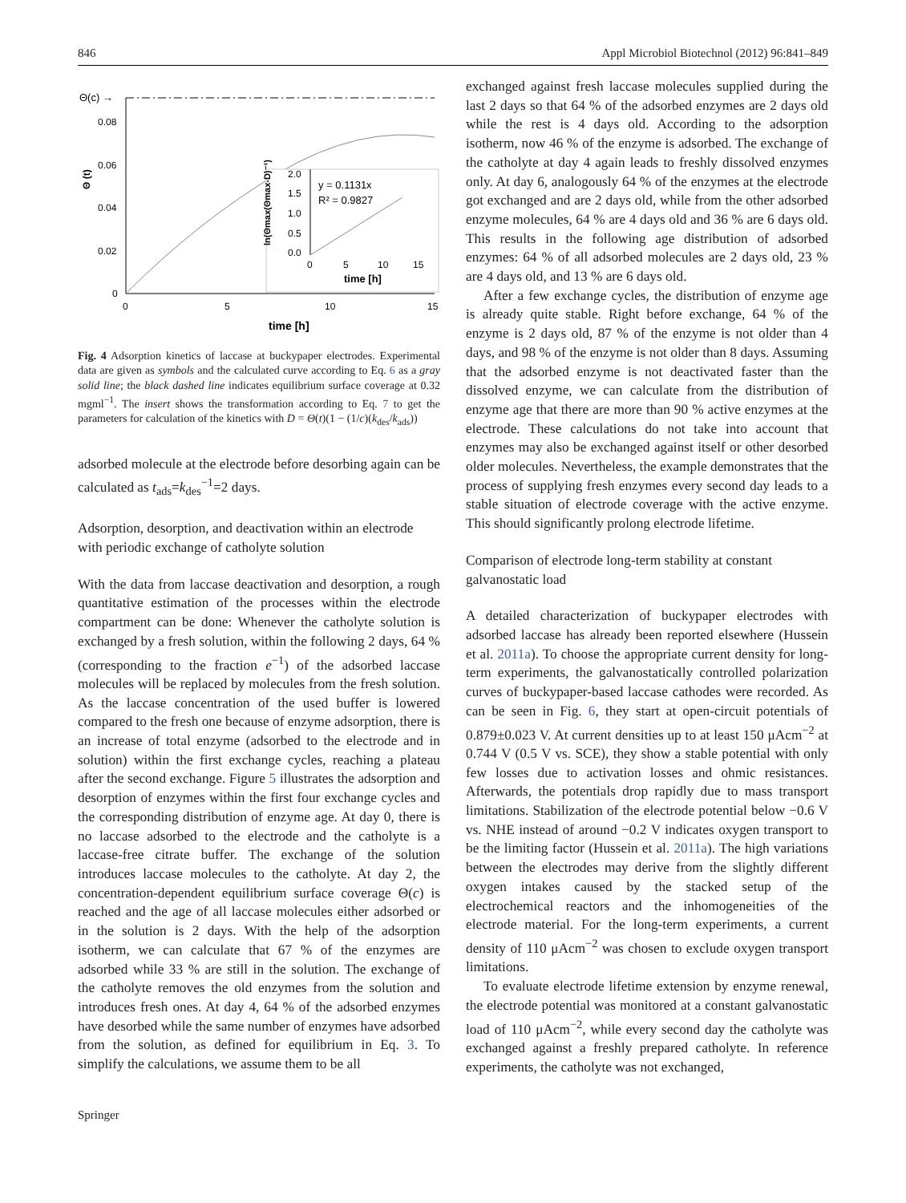846 Appl Microbiol Biotechnol (2012) 96:841–849
Θ(c) →
0.08
0.06
0.04
0.02
0
Θ (t)
0
5
10
15
time [h]
ln(Θmax(Θmax-D)⁻¹)
2.0
1.5
1.0
0.5
0.0
y = 0.1131x
R² = 0.9827
0
5
10
15
time [h]
Fig. 4 Adsorption kinetics of laccase at buckypaper electrodes. Experimental data are given as symbols and the calculated curve according to Eq. 6 as a gray solid line; the black dashed line indicates equilibrium surface coverage at 0.32 mgml<sup>−1</sup>. The insert shows the transformation according to Eq. 7 to get the parameters for calculation of the kinetics with D = Θ(t)(1 − (1/c)(k<sub>des</sub>/k<sub>ads</sub>))
adsorbed molecule at the electrode before desorbing again can be calculated as t<sub>ads</sub>=k<sub>des</sub><sup>−1</sup>=2 days.
Adsorption, desorption, and deactivation within an electrode with periodic exchange of catholyte solution
With the data from laccase deactivation and desorption, a rough quantitative estimation of the processes within the electrode compartment can be done: Whenever the catholyte solution is exchanged by a fresh solution, within the following 2 days, 64 % (corresponding to the fraction e<sup>−1</sup>) of the adsorbed laccase molecules will be replaced by molecules from the fresh solution. As the laccase concentration of the used buffer is lowered compared to the fresh one because of enzyme adsorption, there is an increase of total enzyme (adsorbed to the electrode and in solution) within the first exchange cycles, reaching a plateau after the second exchange. Figure 5 illustrates the adsorption and desorption of enzymes within the first four exchange cycles and the corresponding distribution of enzyme age. At day 0, there is no laccase adsorbed to the electrode and the catholyte is a laccase-free citrate buffer. The exchange of the solution introduces laccase molecules to the catholyte. At day 2, the concentration-dependent equilibrium surface coverage Θ(c) is reached and the age of all laccase molecules either adsorbed or in the solution is 2 days. With the help of the adsorption isotherm, we can calculate that 67 % of the enzymes are adsorbed while 33 % are still in the solution. The exchange of the catholyte removes the old enzymes from the solution and introduces fresh ones. At day 4, 64 % of the adsorbed enzymes have desorbed while the same number of enzymes have adsorbed from the solution, as defined for equilibrium in Eq. 3. To simplify the calculations, we assume them to be all
Springer
exchanged against fresh laccase molecules supplied during the last 2 days so that 64 % of the adsorbed enzymes are 2 days old while the rest is 4 days old. According to the adsorption isotherm, now 46 % of the enzyme is adsorbed. The exchange of the catholyte at day 4 again leads to freshly dissolved enzymes only. At day 6, analogously 64 % of the enzymes at the electrode got exchanged and are 2 days old, while from the other adsorbed enzyme molecules, 64 % are 4 days old and 36 % are 6 days old. This results in the following age distribution of adsorbed enzymes: 64 % of all adsorbed molecules are 2 days old, 23 % are 4 days old, and 13 % are 6 days old.
After a few exchange cycles, the distribution of enzyme age is already quite stable. Right before exchange, 64 % of the enzyme is 2 days old, 87 % of the enzyme is not older than 4 days, and 98 % of the enzyme is not older than 8 days. Assuming that the adsorbed enzyme is not deactivated faster than the dissolved enzyme, we can calculate from the distribution of enzyme age that there are more than 90 % active enzymes at the electrode. These calculations do not take into account that enzymes may also be exchanged against itself or other desorbed older molecules. Nevertheless, the example demonstrates that the process of supplying fresh enzymes every second day leads to a stable situation of electrode coverage with the active enzyme. This should significantly prolong electrode lifetime.
Comparison of electrode long-term stability at constant galvanostatic load
A detailed characterization of buckypaper electrodes with adsorbed laccase has already been reported elsewhere (Hussein et al. 2011a). To choose the appropriate current density for long-term experiments, the galvanostatically controlled polarization curves of buckypaper-based laccase cathodes were recorded. As can be seen in Fig. 6, they start at open-circuit potentials of 0.879±0.023 V. At current densities up to at least 150 μAcm<sup>−2</sup> at 0.744 V (0.5 V vs. SCE), they show a stable potential with only few losses due to activation losses and ohmic resistances. Afterwards, the potentials drop rapidly due to mass transport limitations. Stabilization of the electrode potential below −0.6 V vs. NHE instead of around −0.2 V indicates oxygen transport to be the limiting factor (Hussein et al. 2011a). The high variations between the electrodes may derive from the slightly different oxygen intakes caused by the stacked setup of the electrochemical reactors and the inhomogeneities of the electrode material. For the long-term experiments, a current density of 110 μAcm<sup>−2</sup> was chosen to exclude oxygen transport limitations.
To evaluate electrode lifetime extension by enzyme renewal, the electrode potential was monitored at a constant galvanostatic load of 110 μAcm<sup>−2</sup>, while every second day the catholyte was exchanged against a freshly prepared catholyte. In reference experiments, the catholyte was not exchanged,